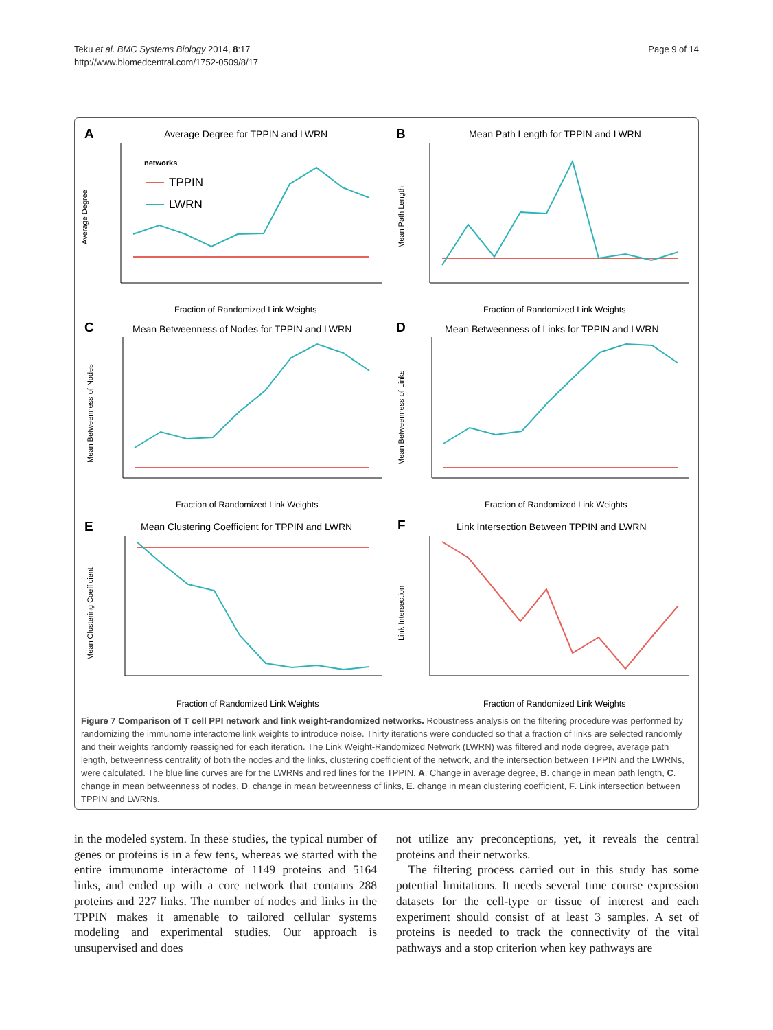Teku et al. BMC Systems Biology 2014, 8:17
http://www.biomedcentral.com/1752-0509/8/17
Page 9 of 14
A
Average Degree for TPPIN and LWRN
B
Mean Path Length for TPPIN and LWRN
C
Mean Betweenness of Nodes for TPPIN and LWRN
D
Mean Betweenness of Links for TPPIN and LWRN
E
Mean Clustering Coefficient for TPPIN and LWRN
F
Link Intersection Between TPPIN and LWRN
Fraction of Randomized Link Weights
Fraction of Randomized Link Weights
Fraction of Randomized Link Weights
Fraction of Randomized Link Weights
Fraction of Randomized Link Weights
Fraction of Randomized Link Weights
networks
TPPIN
LWRN
Average Degree
Mean Path Length
Mean Betweenness of Nodes
Mean Betweenness of Links
Mean Clustering Coefficient
Link Intersection
Figure 7 Comparison of T cell PPI network and link weight-randomized networks. Robustness analysis on the filtering procedure was performed by randomizing the immunome interactome link weights to introduce noise. Thirty iterations were conducted so that a fraction of links are selected randomly and their weights randomly reassigned for each iteration. The Link Weight-Randomized Network (LWRN) was filtered and node degree, average path length, betweenness centrality of both the nodes and the links, clustering coefficient of the network, and the intersection between TPPIN and the LWRNs, were calculated. The blue line curves are for the LWRNs and red lines for the TPPIN. A. Change in average degree, B. change in mean path length, C. change in mean betweenness of nodes, D. change in mean betweenness of links, E. change in mean clustering coefficient, F. Link intersection between TPPIN and LWRNs.
in the modeled system. In these studies, the typical number of genes or proteins is in a few tens, whereas we started with the entire immunome interactome of 1149 proteins and 5164 links, and ended up with a core network that contains 288 proteins and 227 links. The number of nodes and links in the TPPIN makes it amenable to tailored cellular systems modeling and experimental studies. Our approach is unsupervised and does
not utilize any preconceptions, yet, it reveals the central proteins and their networks.
The filtering process carried out in this study has some potential limitations. It needs several time course expression datasets for the cell-type or tissue of interest and each experiment should consist of at least 3 samples. A set of proteins is needed to track the connectivity of the vital pathways and a stop criterion when key pathways are